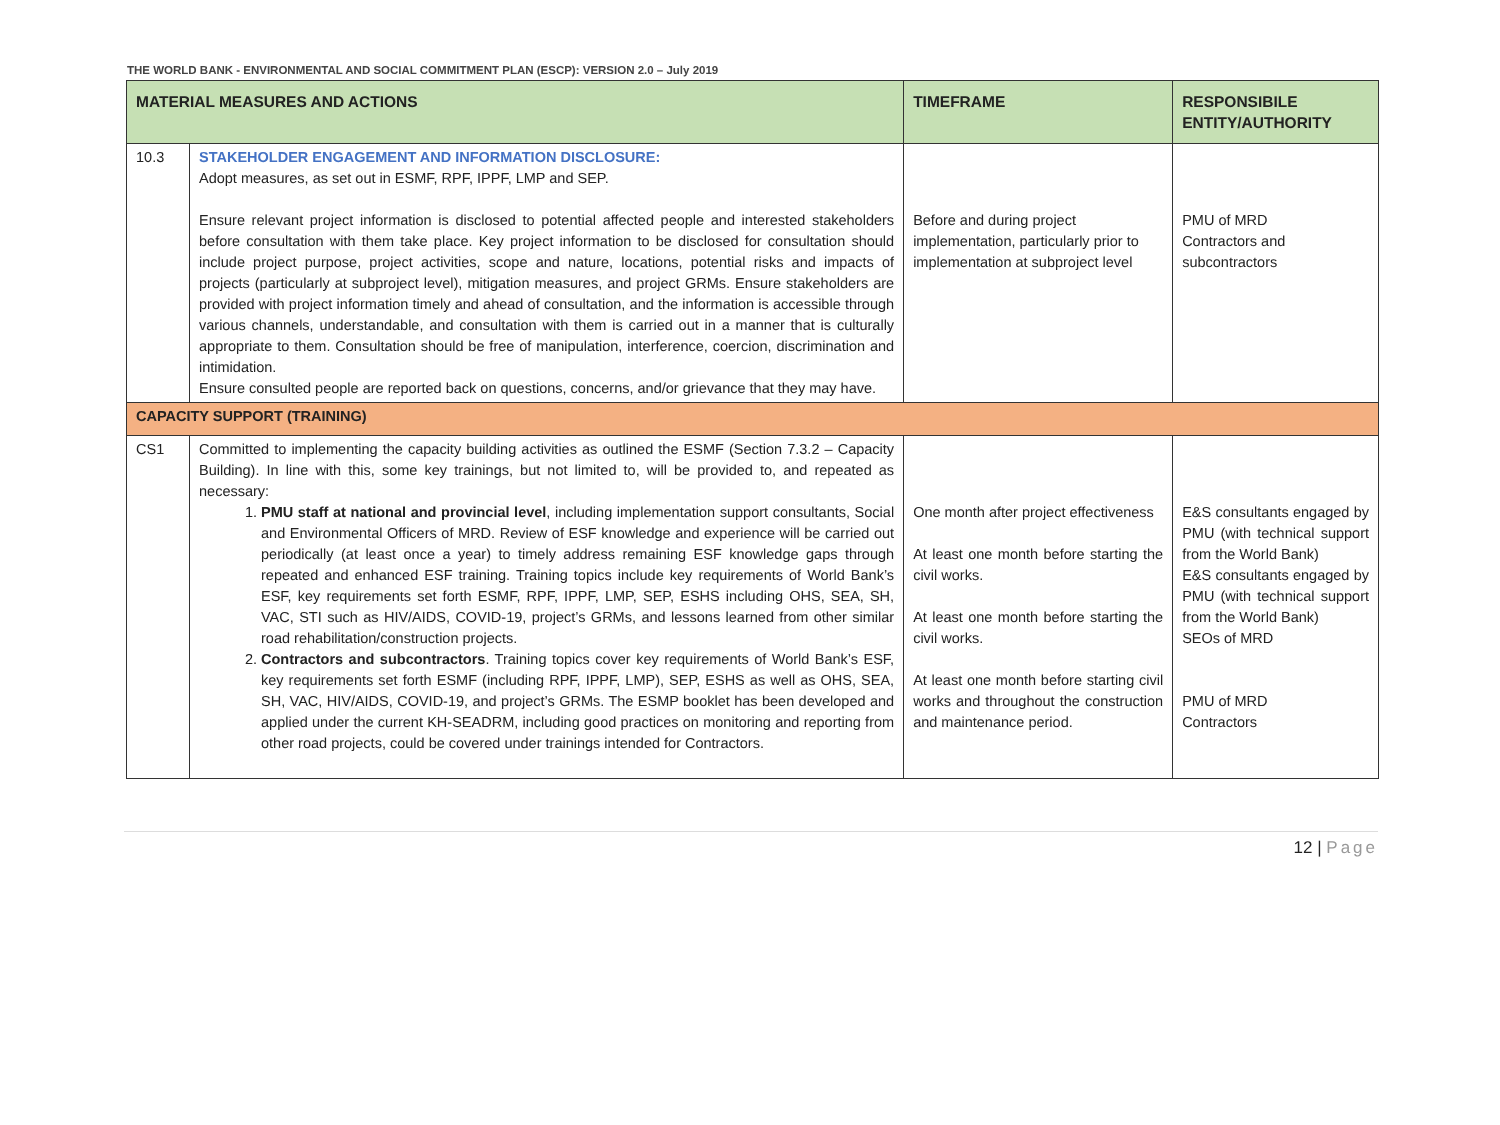THE WORLD BANK - ENVIRONMENTAL AND SOCIAL COMMITMENT PLAN (ESCP): VERSION 2.0 – July 2019
| MATERIAL MEASURES AND ACTIONS | | TIMEFRAME | RESPONSIBILE ENTITY/AUTHORITY |
| --- | --- | --- | --- |
| 10.3 | STAKEHOLDER ENGAGEMENT AND INFORMATION DISCLOSURE: Adopt measures, as set out in ESMF, RPF, IPPF, LMP and SEP. Ensure relevant project information is disclosed to potential affected people and interested stakeholders before consultation with them take place. Key project information to be disclosed for consultation should include project purpose, project activities, scope and nature, locations, potential risks and impacts of projects (particularly at subproject level), mitigation measures, and project GRMs. Ensure stakeholders are provided with project information timely and ahead of consultation, and the information is accessible through various channels, understandable, and consultation with them is carried out in a manner that is culturally appropriate to them. Consultation should be free of manipulation, interference, coercion, discrimination and intimidation. Ensure consulted people are reported back on questions, concerns, and/or grievance that they may have. | Before and during project implementation, particularly prior to implementation at subproject level | PMU of MRD Contractors and subcontractors |
| CAPACITY SUPPORT (TRAINING) | | | |
| CS1 | Committed to implementing the capacity building activities as outlined the ESMF (Section 7.3.2 – Capacity Building). In line with this, some key trainings, but not limited to, will be provided to, and repeated as necessary: 1. PMU staff at national and provincial level , including implementation support consultants, Social and Environmental Officers of MRD. Review of ESF knowledge and experience will be carried out periodically (at least once a year) to timely address remaining ESF knowledge gaps through repeated and enhanced ESF training. Training topics include key requirements of World Bank’s ESF, key requirements set forth ESMF, RPF, IPPF, LMP, SEP, ESHS including OHS, SEA, SH, VAC, STI such as HIV/AIDS, COVID-19, project’s GRMs, and lessons learned from other similar road rehabilitation/construction projects. 2. Contractors and subcontractors . Training topics cover key requirements of World Bank’s ESF, key requirements set forth ESMF (including RPF, IPPF, LMP), SEP, ESHS as well as OHS, SEA, SH, VAC, HIV/AIDS, COVID-19, and project’s GRMs. The ESMP booklet has been developed and applied under the current KH-SEADRM, including good practices on monitoring and reporting from other road projects, could be covered under trainings intended for Contractors. | One month after project effectiveness At least one month before starting the civil works. At least one month before starting the civil works. At least one month before starting civil works and throughout the construction and maintenance period. | E&S consultants engaged by PMU (with technical support from the World Bank) E&S consultants engaged by PMU (with technical support from the World Bank) SEOs of MRD PMU of MRD Contractors |
12 | Page